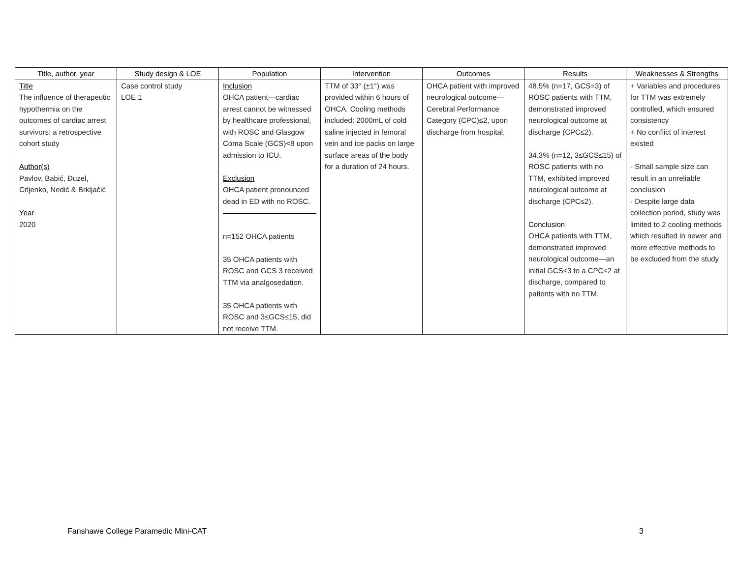| Title, author, year | Study design & LOE | Population | Intervention | Outcomes | Results | Weaknesses & Strengths |
| --- | --- | --- | --- | --- | --- | --- |
| Title The influence of therapeutic hypothermia on the outcomes of cardiac arrest survivors: a retrospective cohort study Author(s) Pavlov, Babić, Đuzel, Crljenko, Nedić & Brkljačić Year 2020 | Case control study LOE 1 | Inclusion OHCA patient—cardiac arrest cannot be witnessed by healthcare professional, with ROSC and Glasgow Coma Scale (GCS)<8 upon admission to ICU. Exclusion OHCA patient pronounced dead in ED with no ROSC. n=152 OHCA patients 35 OHCA patients with ROSC and GCS 3 received TTM via analgosedation. 35 OHCA patients with ROSC and 3≤GCS≤15, did not receive TTM. | TTM of 33° (±1°) was provided within 6 hours of OHCA. Cooling methods included: 2000mL of cold saline injected in femoral vein and ice packs on large surface areas of the body for a duration of 24 hours. | OHCA patient with improved neurological outcome—Cerebral Performance Category (CPC)≤2, upon discharge from hospital. | 48.5% (n=17, GCS=3) of ROSC patients with TTM, demonstrated improved neurological outcome at discharge (CPC≤2). 34.3% (n=12, 3≤GCS≤15) of ROSC patients with no TTM, exhibited improved neurological outcome at discharge (CPC≤2). Conclusion OHCA patients with TTM, demonstrated improved neurological outcome—an initial GCS≤3 to a CPC≤2 at discharge, compared to patients with no TTM. | + Variables and procedures for TTM was extremely controlled, which ensured consistency + No conflict of interest existed - Small sample size can result in an unreliable conclusion - Despite large data collection period, study was limited to 2 cooling methods which resulted in newer and more effective methods to be excluded from the study |
Fanshawe College Paramedic Mini-CAT 3